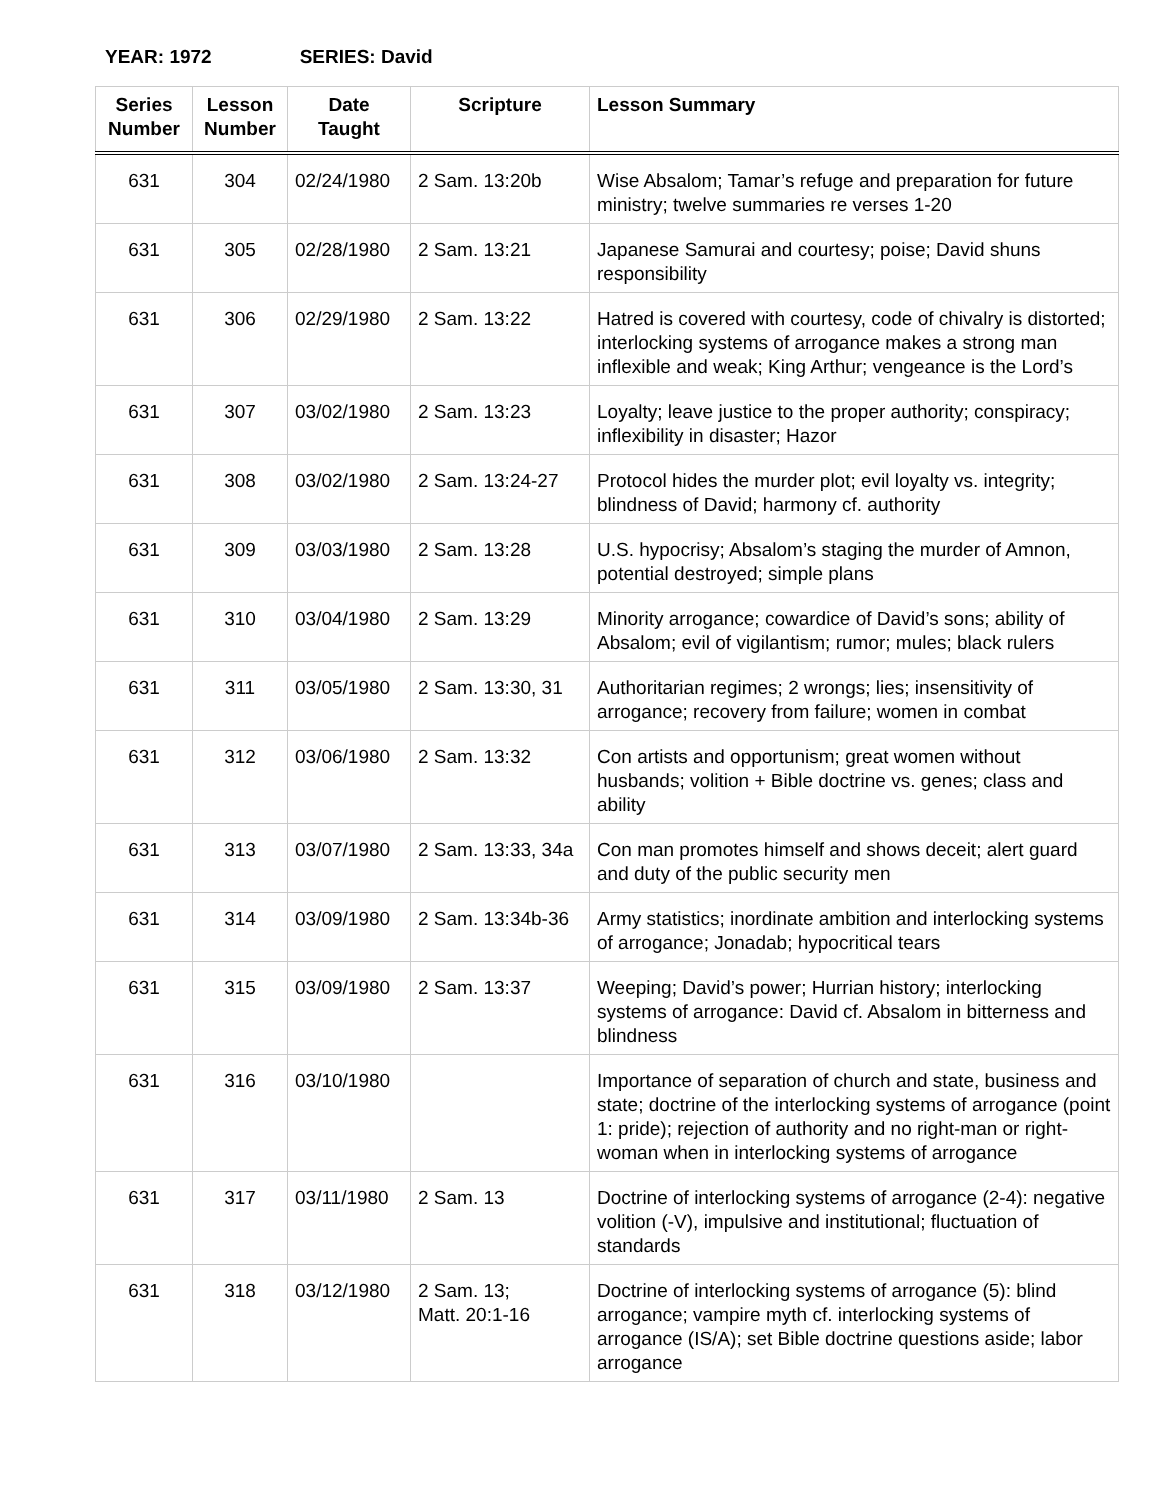YEAR: 1972 SERIES: David
| Series Number | Lesson Number | Date Taught | Scripture | Lesson Summary |
| --- | --- | --- | --- | --- |
| 631 | 304 | 02/24/1980 | 2 Sam. 13:20b | Wise Absalom; Tamar’s refuge and preparation for future ministry; twelve summaries re verses 1-20 |
| 631 | 305 | 02/28/1980 | 2 Sam. 13:21 | Japanese Samurai and courtesy; poise; David shuns responsibility |
| 631 | 306 | 02/29/1980 | 2 Sam. 13:22 | Hatred is covered with courtesy, code of chivalry is distorted; interlocking systems of arrogance makes a strong man inflexible and weak; King Arthur; vengeance is the Lord’s |
| 631 | 307 | 03/02/1980 | 2 Sam. 13:23 | Loyalty; leave justice to the proper authority; conspiracy; inflexibility in disaster; Hazor |
| 631 | 308 | 03/02/1980 | 2 Sam. 13:24-27 | Protocol hides the murder plot; evil loyalty vs. integrity; blindness of David; harmony cf. authority |
| 631 | 309 | 03/03/1980 | 2 Sam. 13:28 | U.S. hypocrisy; Absalom’s staging the murder of Amnon, potential destroyed; simple plans |
| 631 | 310 | 03/04/1980 | 2 Sam. 13:29 | Minority arrogance; cowardice of David’s sons; ability of Absalom; evil of vigilantism; rumor; mules; black rulers |
| 631 | 311 | 03/05/1980 | 2 Sam. 13:30, 31 | Authoritarian regimes; 2 wrongs; lies; insensitivity of arrogance; recovery from failure; women in combat |
| 631 | 312 | 03/06/1980 | 2 Sam. 13:32 | Con artists and opportunism; great women without husbands; volition + Bible doctrine vs. genes; class and ability |
| 631 | 313 | 03/07/1980 | 2 Sam. 13:33, 34a | Con man promotes himself and shows deceit; alert guard and duty of the public security men |
| 631 | 314 | 03/09/1980 | 2 Sam. 13:34b-36 | Army statistics; inordinate ambition and interlocking systems of arrogance; Jonadab; hypocritical tears |
| 631 | 315 | 03/09/1980 | 2 Sam. 13:37 | Weeping; David’s power; Hurrian history; interlocking systems of arrogance: David cf. Absalom in bitterness and blindness |
| 631 | 316 | 03/10/1980 | | Importance of separation of church and state, business and state; doctrine of the interlocking systems of arrogance (point 1: pride); rejection of authority and no right-man or right-woman when in interlocking systems of arrogance |
| 631 | 317 | 03/11/1980 | 2 Sam. 13 | Doctrine of interlocking systems of arrogance (2-4): negative volition (-V), impulsive and institutional; fluctuation of standards |
| 631 | 318 | 03/12/1980 | 2 Sam. 13; Matt. 20:1-16 | Doctrine of interlocking systems of arrogance (5): blind arrogance; vampire myth cf. interlocking systems of arrogance (IS/A); set Bible doctrine questions aside; labor arrogance |